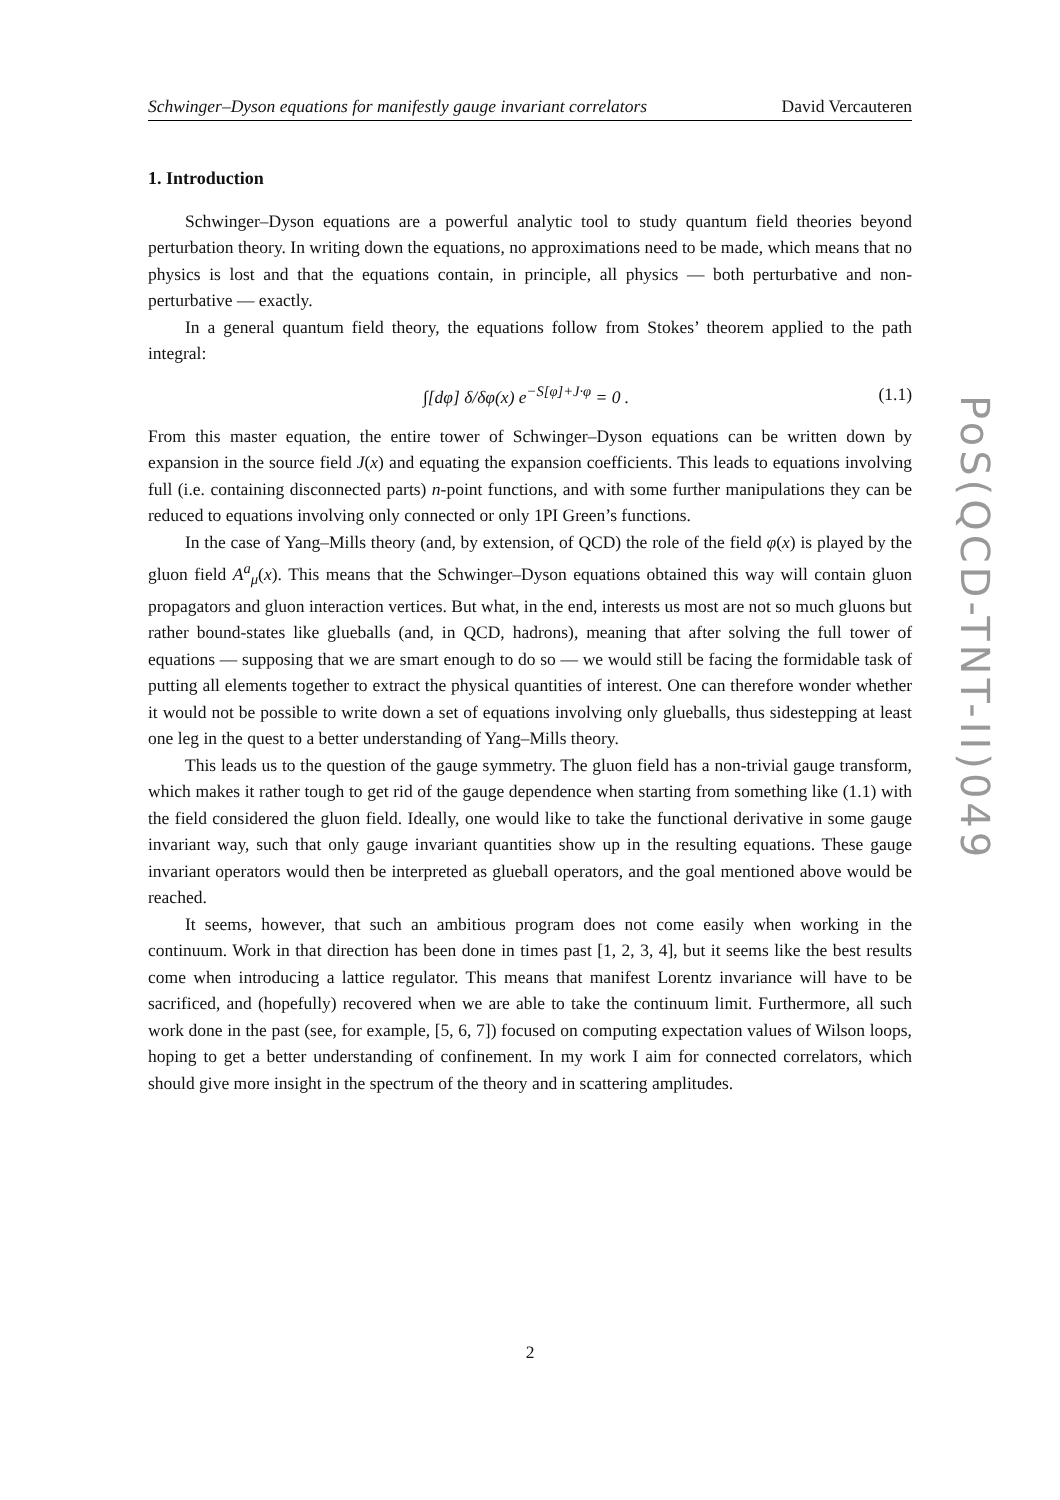Schwinger–Dyson equations for manifestly gauge invariant correlators David Vercauteren
PoS(QCD-TNT-II)049
1. Introduction
Schwinger–Dyson equations are a powerful analytic tool to study quantum field theories beyond perturbation theory. In writing down the equations, no approximations need to be made, which means that no physics is lost and that the equations contain, in principle, all physics — both perturbative and non-perturbative — exactly.
In a general quantum field theory, the equations follow from Stokes’ theorem applied to the path integral:
∫[dφ] δ/δφ(x) e<sup>−S[φ]+J·φ</sup> = 0 . (1.1)
From this master equation, the entire tower of Schwinger–Dyson equations can be written down by expansion in the source field J(x) and equating the expansion coefficients. This leads to equations involving full (i.e. containing disconnected parts) n-point functions, and with some further manipulations they can be reduced to equations involving only connected or only 1PI Green’s functions.
In the case of Yang–Mills theory (and, by extension, of QCD) the role of the field φ(x) is played by the gluon field A<sup>a</sup><sub>μ</sub>(x). This means that the Schwinger–Dyson equations obtained this way will contain gluon propagators and gluon interaction vertices. But what, in the end, interests us most are not so much gluons but rather bound-states like glueballs (and, in QCD, hadrons), meaning that after solving the full tower of equations — supposing that we are smart enough to do so — we would still be facing the formidable task of putting all elements together to extract the physical quantities of interest. One can therefore wonder whether it would not be possible to write down a set of equations involving only glueballs, thus sidestepping at least one leg in the quest to a better understanding of Yang–Mills theory.
This leads us to the question of the gauge symmetry. The gluon field has a non-trivial gauge transform, which makes it rather tough to get rid of the gauge dependence when starting from something like (1.1) with the field considered the gluon field. Ideally, one would like to take the functional derivative in some gauge invariant way, such that only gauge invariant quantities show up in the resulting equations. These gauge invariant operators would then be interpreted as glueball operators, and the goal mentioned above would be reached.
It seems, however, that such an ambitious program does not come easily when working in the continuum. Work in that direction has been done in times past [1, 2, 3, 4], but it seems like the best results come when introducing a lattice regulator. This means that manifest Lorentz invariance will have to be sacrificed, and (hopefully) recovered when we are able to take the continuum limit. Furthermore, all such work done in the past (see, for example, [5, 6, 7]) focused on computing expectation values of Wilson loops, hoping to get a better understanding of confinement. In my work I aim for connected correlators, which should give more insight in the spectrum of the theory and in scattering amplitudes.
2